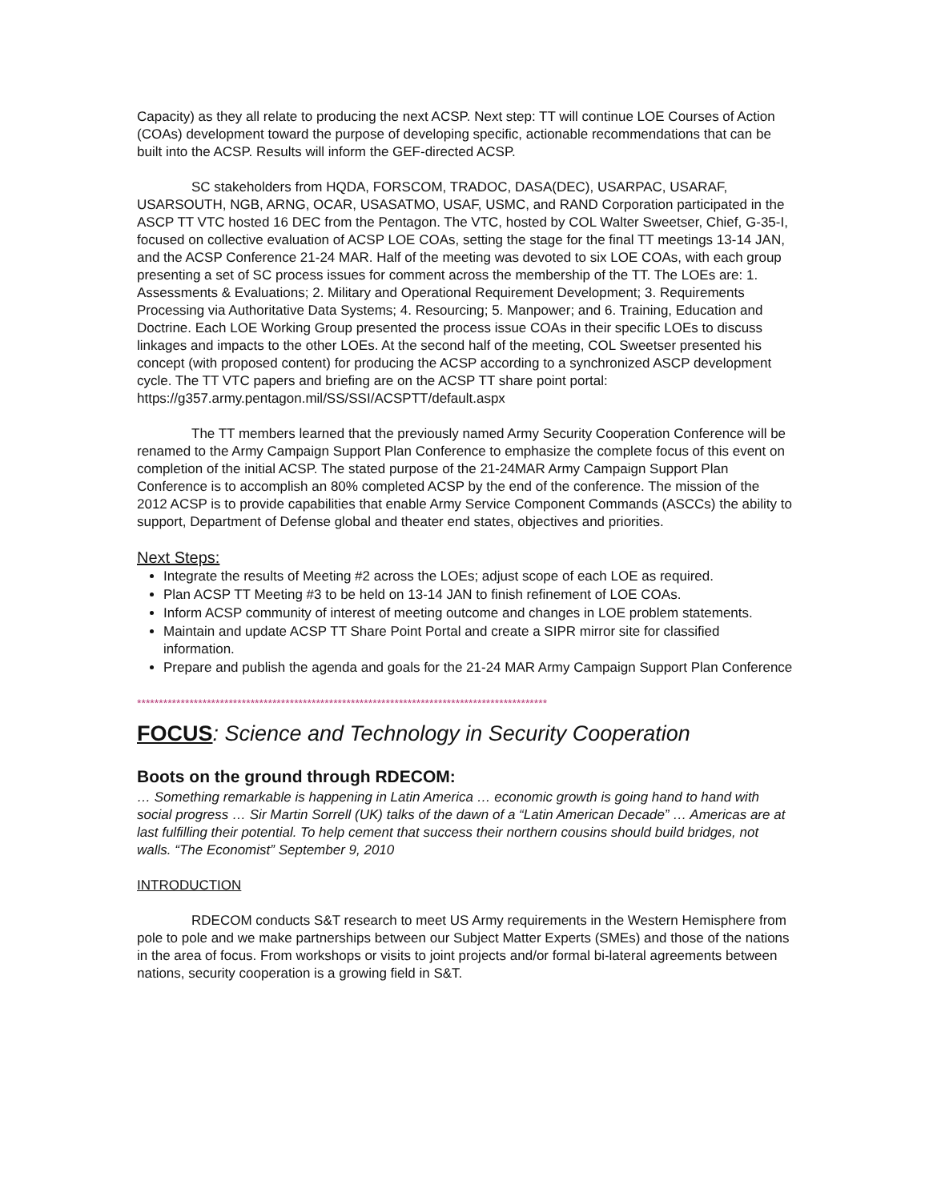Capacity) as they all relate to producing the next ACSP. Next step: TT will continue LOE Courses of Action (COAs) development toward the purpose of developing specific, actionable recommendations that can be built into the ACSP. Results will inform the GEF-directed ACSP.
SC stakeholders from HQDA, FORSCOM, TRADOC, DASA(DEC), USARPAC, USARAF, USARSOUTH, NGB, ARNG, OCAR, USASATMO, USAF, USMC, and RAND Corporation participated in the ASCP TT VTC hosted 16 DEC from the Pentagon. The VTC, hosted by COL Walter Sweetser, Chief, G-35-I, focused on collective evaluation of ACSP LOE COAs, setting the stage for the final TT meetings 13-14 JAN, and the ACSP Conference 21-24 MAR. Half of the meeting was devoted to six LOE COAs, with each group presenting a set of SC process issues for comment across the membership of the TT. The LOEs are: 1. Assessments & Evaluations; 2. Military and Operational Requirement Development; 3. Requirements Processing via Authoritative Data Systems; 4. Resourcing; 5. Manpower; and 6. Training, Education and Doctrine. Each LOE Working Group presented the process issue COAs in their specific LOEs to discuss linkages and impacts to the other LOEs. At the second half of the meeting, COL Sweetser presented his concept (with proposed content) for producing the ACSP according to a synchronized ASCP development cycle. The TT VTC papers and briefing are on the ACSP TT share point portal: https://g357.army.pentagon.mil/SS/SSI/ACSPTT/default.aspx
The TT members learned that the previously named Army Security Cooperation Conference will be renamed to the Army Campaign Support Plan Conference to emphasize the complete focus of this event on completion of the initial ACSP. The stated purpose of the 21-24MAR Army Campaign Support Plan Conference is to accomplish an 80% completed ACSP by the end of the conference. The mission of the 2012 ACSP is to provide capabilities that enable Army Service Component Commands (ASCCs) the ability to support, Department of Defense global and theater end states, objectives and priorities.
Next Steps:
Integrate the results of Meeting #2 across the LOEs; adjust scope of each LOE as required.
Plan ACSP TT Meeting #3 to be held on 13-14 JAN to finish refinement of LOE COAs.
Inform ACSP community of interest of meeting outcome and changes in LOE problem statements.
Maintain and update ACSP TT Share Point Portal and create a SIPR mirror site for classified information.
Prepare and publish the agenda and goals for the 21-24 MAR Army Campaign Support Plan Conference
**********************************************************************************************
FOCUS: Science and Technology in Security Cooperation
Boots on the ground through RDECOM:
… Something remarkable is happening in Latin America … economic growth is going hand to hand with social progress … Sir Martin Sorrell (UK) talks of the dawn of a “Latin American Decade” … Americas are at last fulfilling their potential. To help cement that success their northern cousins should build bridges, not walls. “The Economist” September 9, 2010
INTRODUCTION
RDECOM conducts S&T research to meet US Army requirements in the Western Hemisphere from pole to pole and we make partnerships between our Subject Matter Experts (SMEs) and those of the nations in the area of focus. From workshops or visits to joint projects and/or formal bi-lateral agreements between nations, security cooperation is a growing field in S&T.